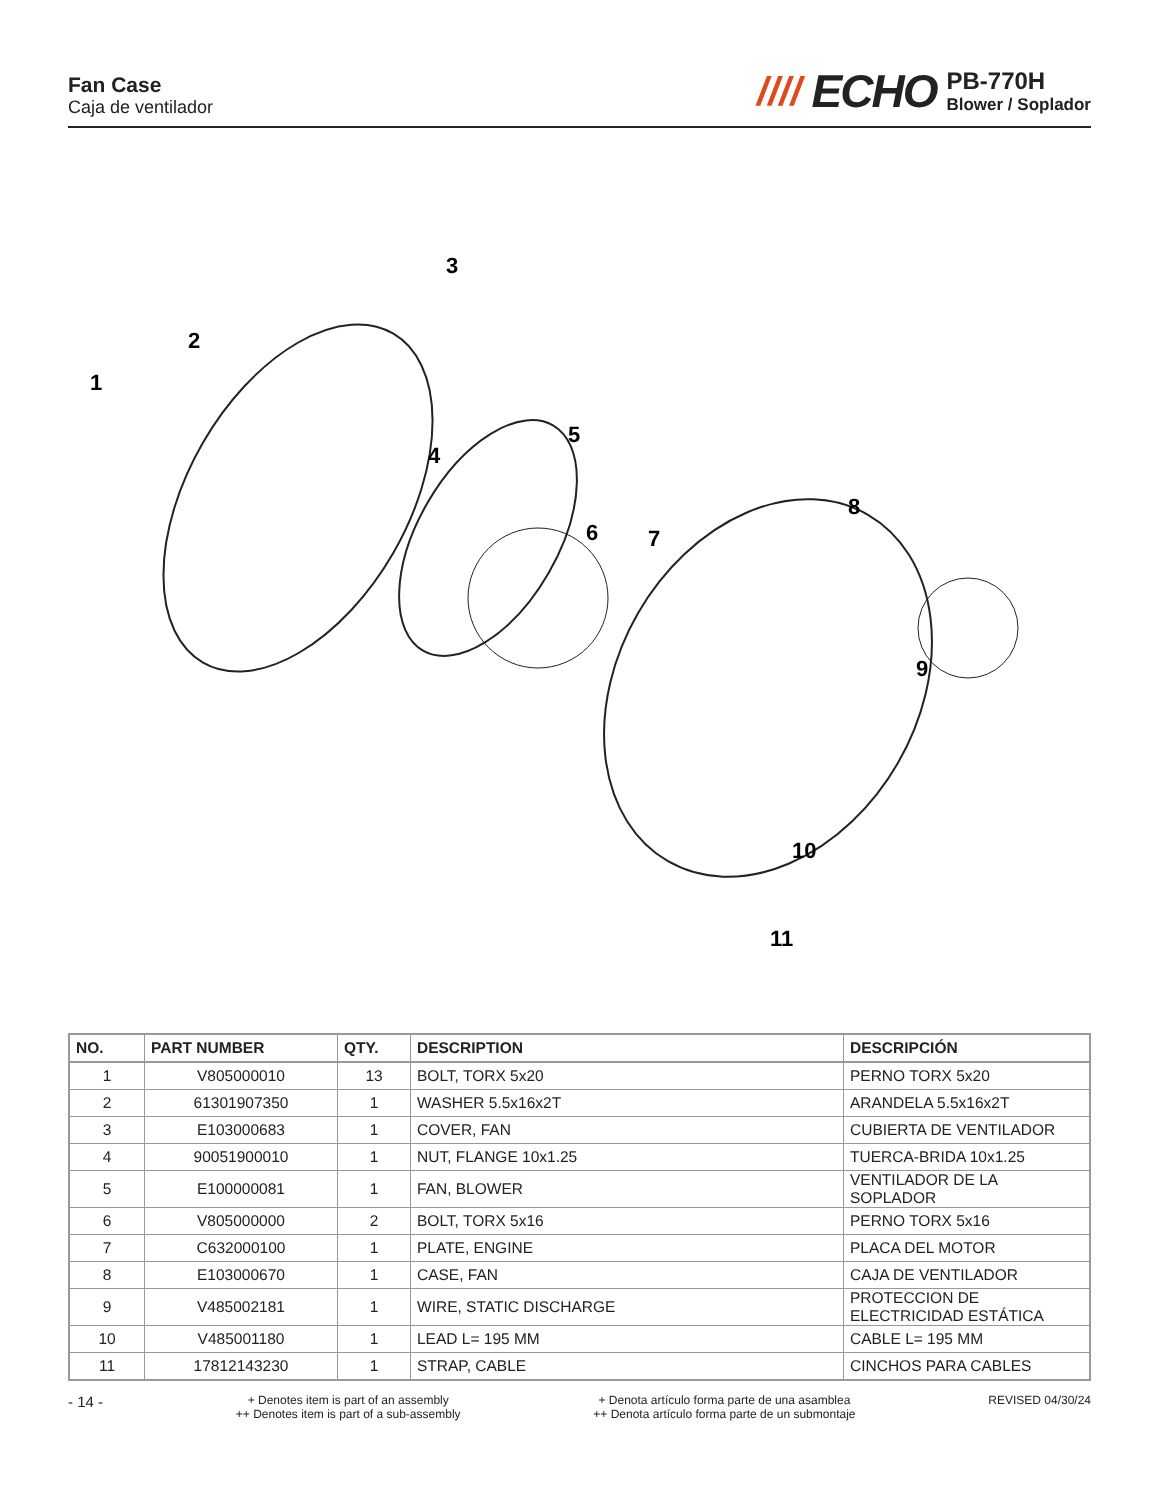Fan Case
Caja de ventilador
//// ECHO
PB-770H
Blower / Soplador
1
2
3
4
5
6
7
8
9
10
11
| NO. | PART NUMBER | QTY. | DESCRIPTION | DESCRIPCIÓN |
| --- | --- | --- | --- | --- |
| 1 | V805000010 | 13 | BOLT, TORX 5x20 | PERNO TORX 5x20 |
| 2 | 61301907350 | 1 | WASHER 5.5x16x2T | ARANDELA 5.5x16x2T |
| 3 | E103000683 | 1 | COVER, FAN | CUBIERTA DE VENTILADOR |
| 4 | 90051900010 | 1 | NUT, FLANGE 10x1.25 | TUERCA-BRIDA 10x1.25 |
| 5 | E100000081 | 1 | FAN, BLOWER | VENTILADOR DE LA SOPLADOR |
| 6 | V805000000 | 2 | BOLT, TORX 5x16 | PERNO TORX 5x16 |
| 7 | C632000100 | 1 | PLATE, ENGINE | PLACA DEL MOTOR |
| 8 | E103000670 | 1 | CASE, FAN | CAJA DE VENTILADOR |
| 9 | V485002181 | 1 | WIRE, STATIC DISCHARGE | PROTECCION DE ELECTRICIDAD ESTÁTICA |
| 10 | V485001180 | 1 | LEAD L= 195 MM | CABLE L= 195 MM |
| 11 | 17812143230 | 1 | STRAP, CABLE | CINCHOS PARA CABLES |
- 14 -
+ Denotes item is part of an assembly
++ Denotes item is part of a sub-assembly
+ Denota artículo forma parte de una asamblea
++ Denota artículo forma parte de un submontaje
REVISED 04/30/24